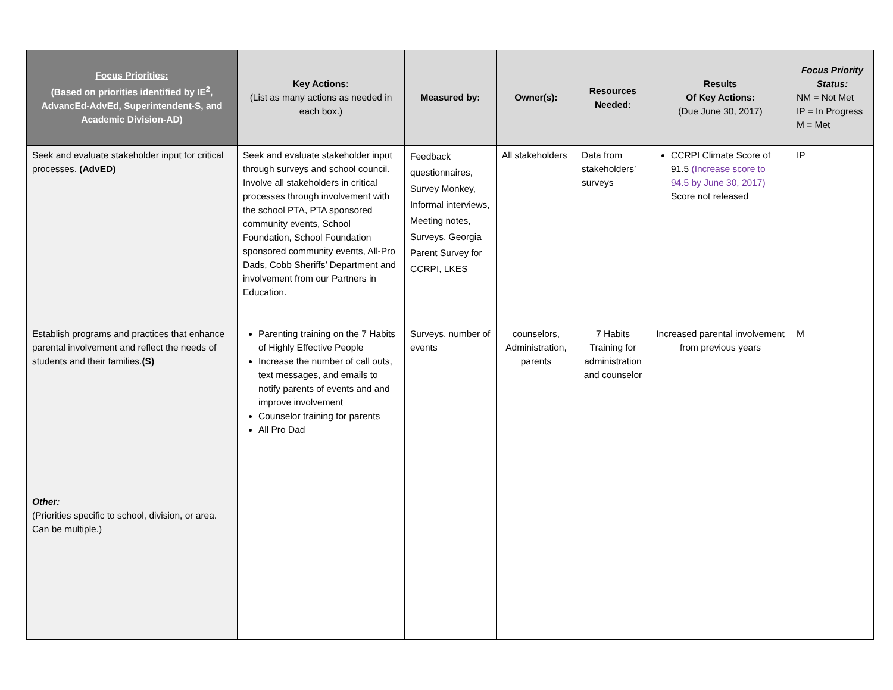| Focus Priorities: (Based on priorities identified by IE<sup>2</sup>, AdvancEd-AdvEd, Superintendent-S, and Academic Division-AD) | Key Actions: (List as many actions as needed in each box.) | Measured by: | Owner(s): | Resources Needed: | Results Of Key Actions: (Due June 30, 2017) | Focus Priority Status: NM = Not Met IP = In Progress M = Met |
| --- | --- | --- | --- | --- | --- | --- |
| Seek and evaluate stakeholder input for critical processes. (AdvED) | Seek and evaluate stakeholder input through surveys and school council. Involve all stakeholders in critical processes through involvement with the school PTA, PTA sponsored community events, School Foundation, School Foundation sponsored community events, All-Pro Dads, Cobb Sheriffs’ Department and involvement from our Partners in Education. | Feedback questionnaires, Survey Monkey, Informal interviews, Meeting notes, Surveys, Georgia Parent Survey for CCRPI, LKES | All stakeholders | Data from stakeholders’ surveys | CCRPI Climate Score of 91.5 (Increase score to 94.5 by June 30, 2017) Score not released | IP |
| Establish programs and practices that enhance parental involvement and reflect the needs of students and their families. (S) | Parenting training on the 7 Habits of Highly Effective People Increase the number of call outs, text messages, and emails to notify parents of events and and improve involvement Counselor training for parents All Pro Dad | Surveys, number of events | counselors, Administration, parents | 7 Habits Training for administration and counselor | Increased parental involvement from previous years | M |
| Other: (Priorities specific to school, division, or area. Can be multiple.) | | | | | | |